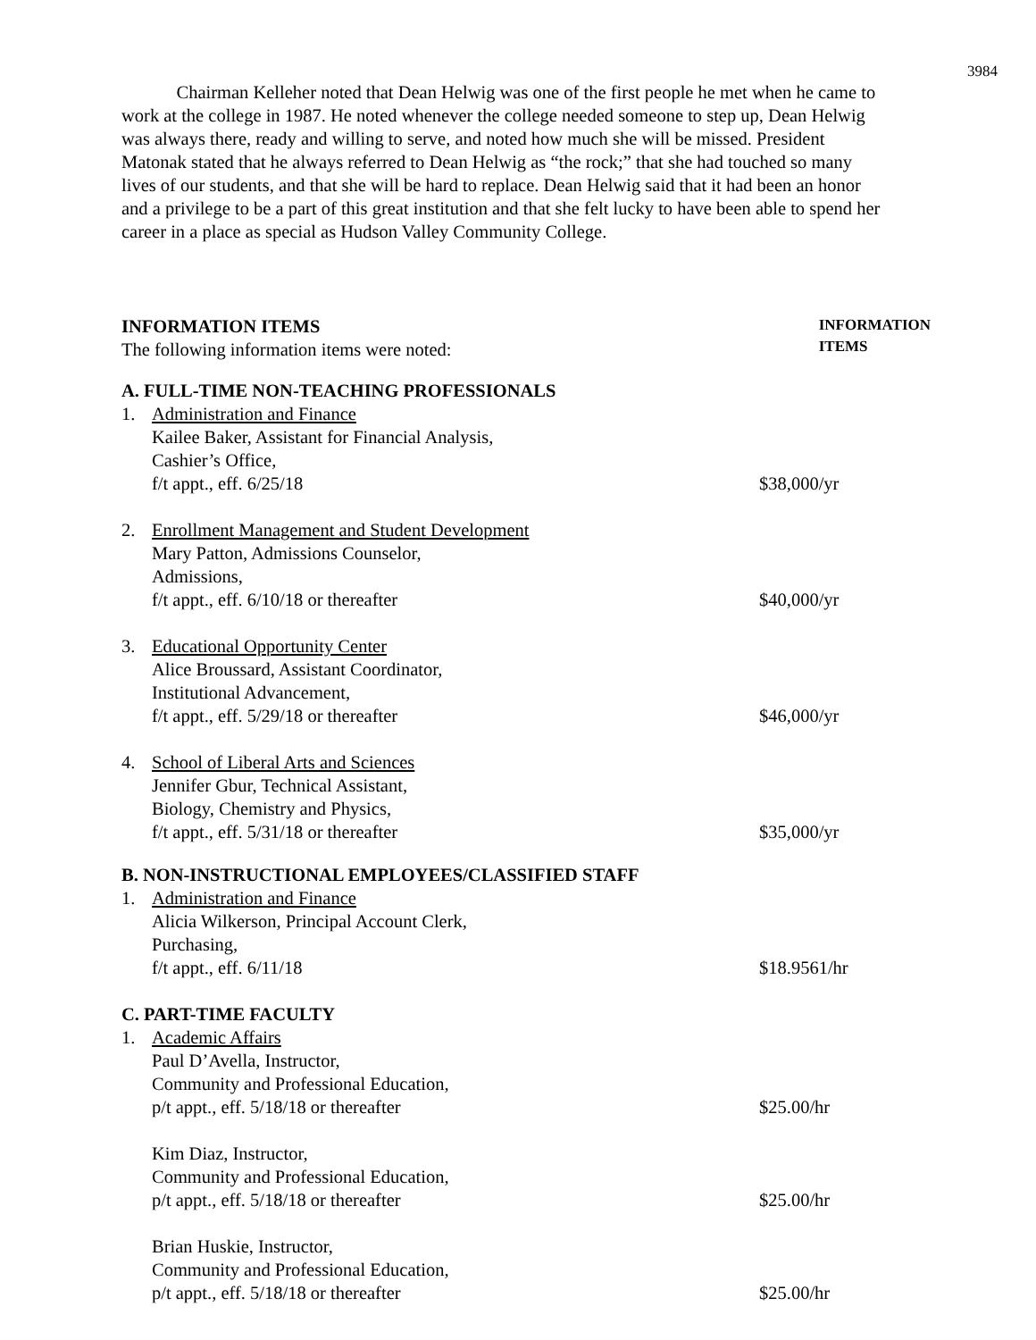3984
Chairman Kelleher noted that Dean Helwig was one of the first people he met when he came to work at the college in 1987. He noted whenever the college needed someone to step up, Dean Helwig was always there, ready and willing to serve, and noted how much she will be missed. President Matonak stated that he always referred to Dean Helwig as “the rock;” that she had touched so many lives of our students, and that she will be hard to replace. Dean Helwig said that it had been an honor and a privilege to be a part of this great institution and that she felt lucky to have been able to spend her career in a place as special as Hudson Valley Community College.
INFORMATION ITEMS
The following information items were noted:
INFORMATION ITEMS
A. FULL-TIME NON-TEACHING PROFESSIONALS
1. Administration and Finance
Kailee Baker, Assistant for Financial Analysis,
Cashier’s Office,
f/t appt., eff. 6/25/18
$38,000/yr
2. Enrollment Management and Student Development
Mary Patton, Admissions Counselor,
Admissions,
f/t appt., eff. 6/10/18 or thereafter
$40,000/yr
3. Educational Opportunity Center
Alice Broussard, Assistant Coordinator,
Institutional Advancement,
f/t appt., eff. 5/29/18 or thereafter
$46,000/yr
4. School of Liberal Arts and Sciences
Jennifer Gbur, Technical Assistant,
Biology, Chemistry and Physics,
f/t appt., eff. 5/31/18 or thereafter
$35,000/yr
B. NON-INSTRUCTIONAL EMPLOYEES/CLASSIFIED STAFF
1. Administration and Finance
Alicia Wilkerson, Principal Account Clerk,
Purchasing,
f/t appt., eff. 6/11/18
$18.9561/hr
C. PART-TIME FACULTY
1. Academic Affairs
Paul D’Avella, Instructor,
Community and Professional Education,
p/t appt., eff. 5/18/18 or thereafter
$25.00/hr
Kim Diaz, Instructor,
Community and Professional Education,
p/t appt., eff. 5/18/18 or thereafter
$25.00/hr
Brian Huskie, Instructor,
Community and Professional Education,
p/t appt., eff. 5/18/18 or thereafter
$25.00/hr